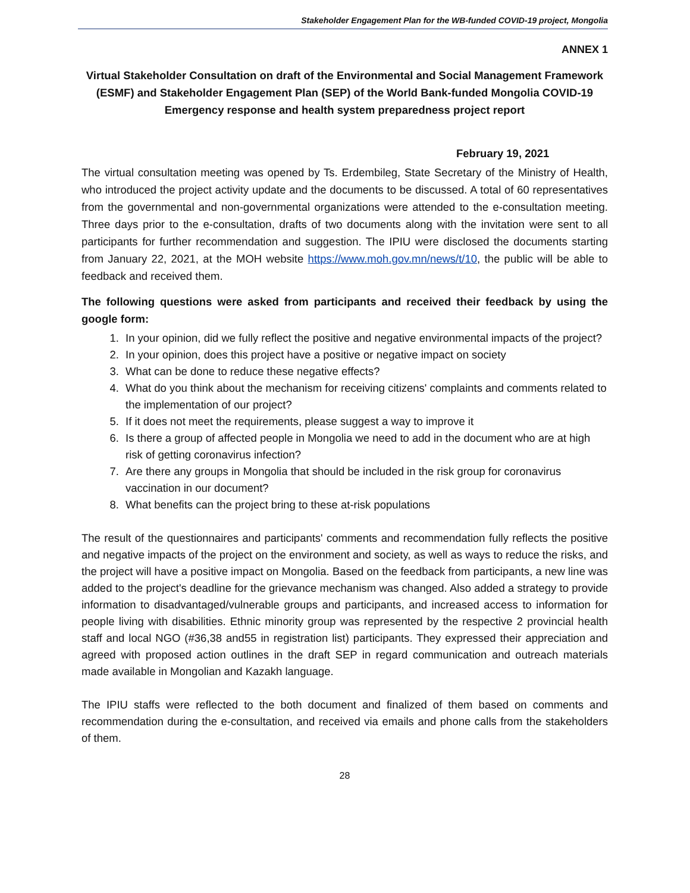Stakeholder Engagement Plan for the WB-funded COVID-19 project, Mongolia
ANNEX 1
Virtual Stakeholder Consultation on draft of the Environmental and Social Management Framework (ESMF) and Stakeholder Engagement Plan (SEP) of the World Bank-funded Mongolia COVID-19 Emergency response and health system preparedness project report
February 19, 2021
The virtual consultation meeting was opened by Ts. Erdembileg, State Secretary of the Ministry of Health, who introduced the project activity update and the documents to be discussed. A total of 60 representatives from the governmental and non-governmental organizations were attended to the e-consultation meeting. Three days prior to the e-consultation, drafts of two documents along with the invitation were sent to all participants for further recommendation and suggestion. The IPIU were disclosed the documents starting from January 22, 2021, at the MOH website https://www.moh.gov.mn/news/t/10, the public will be able to feedback and received them.
The following questions were asked from participants and received their feedback by using the google form:
1. In your opinion, did we fully reflect the positive and negative environmental impacts of the project?
2. In your opinion, does this project have a positive or negative impact on society
3. What can be done to reduce these negative effects?
4. What do you think about the mechanism for receiving citizens' complaints and comments related to the implementation of our project?
5. If it does not meet the requirements, please suggest a way to improve it
6. Is there a group of affected people in Mongolia we need to add in the document who are at high risk of getting coronavirus infection?
7. Are there any groups in Mongolia that should be included in the risk group for coronavirus vaccination in our document?
8. What benefits can the project bring to these at-risk populations
The result of the questionnaires and participants' comments and recommendation fully reflects the positive and negative impacts of the project on the environment and society, as well as ways to reduce the risks, and the project will have a positive impact on Mongolia. Based on the feedback from participants, a new line was added to the project's deadline for the grievance mechanism was changed. Also added a strategy to provide information to disadvantaged/vulnerable groups and participants, and increased access to information for people living with disabilities. Ethnic minority group was represented by the respective 2 provincial health staff and local NGO (#36,38 and55 in registration list) participants. They expressed their appreciation and agreed with proposed action outlines in the draft SEP in regard communication and outreach materials made available in Mongolian and Kazakh language.
The IPIU staffs were reflected to the both document and finalized of them based on comments and recommendation during the e-consultation, and received via emails and phone calls from the stakeholders of them.
28